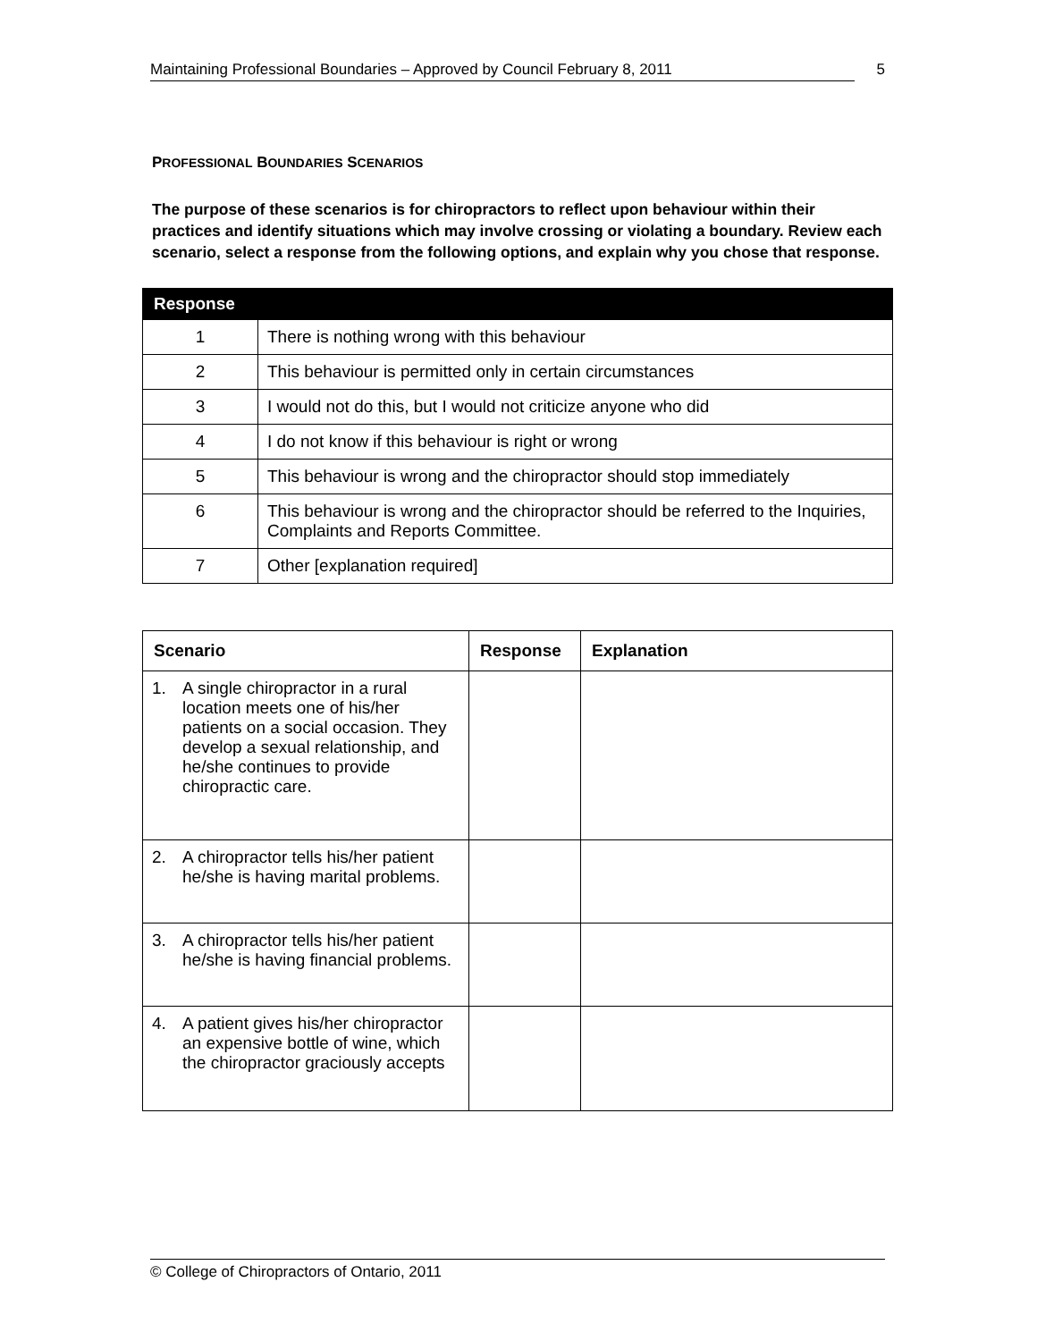Maintaining Professional Boundaries – Approved by Council February 8, 2011 5
PROFESSIONAL BOUNDARIES SCENARIOS
The purpose of these scenarios is for chiropractors to reflect upon behaviour within their practices and identify situations which may involve crossing or violating a boundary. Review each scenario, select a response from the following options, and explain why you chose that response.
| Response | |
| --- | --- |
| 1 | There is nothing wrong with this behaviour |
| 2 | This behaviour is permitted only in certain circumstances |
| 3 | I would not do this, but I would not criticize anyone who did |
| 4 | I do not know if this behaviour is right or wrong |
| 5 | This behaviour is wrong and the chiropractor should stop immediately |
| 6 | This behaviour is wrong and the chiropractor should be referred to the Inquiries, Complaints and Reports Committee. |
| 7 | Other [explanation required] |
| Scenario | Response | Explanation |
| --- | --- | --- |
| 1. A single chiropractor in a rural location meets one of his/her patients on a social occasion. They develop a sexual relationship, and he/she continues to provide chiropractic care. | | |
| 2. A chiropractor tells his/her patient he/she is having marital problems. | | |
| 3. A chiropractor tells his/her patient he/she is having financial problems. | | |
| 4. A patient gives his/her chiropractor an expensive bottle of wine, which the chiropractor graciously accepts | | |
© College of Chiropractors of Ontario, 2011